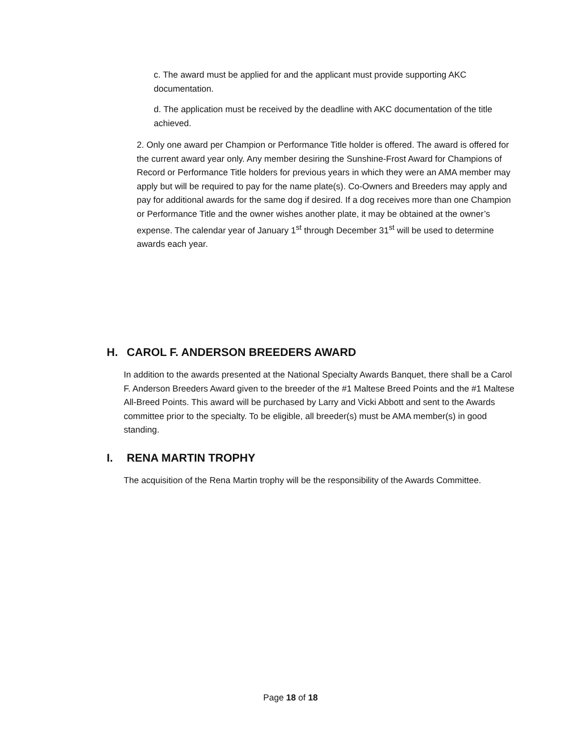c. The award must be applied for and the applicant must provide supporting AKC documentation.
d. The application must be received by the deadline with AKC documentation of the title achieved.
2. Only one award per Champion or Performance Title holder is offered. The award is offered for the current award year only. Any member desiring the Sunshine-Frost Award for Champions of Record or Performance Title holders for previous years in which they were an AMA member may apply but will be required to pay for the name plate(s). Co-Owners and Breeders may apply and pay for additional awards for the same dog if desired. If a dog receives more than one Champion or Performance Title and the owner wishes another plate, it may be obtained at the owner’s expense. The calendar year of January 1<sup>st</sup> through December 31<sup>st</sup> will be used to determine awards each year.
H. CAROL F. ANDERSON BREEDERS AWARD
In addition to the awards presented at the National Specialty Awards Banquet, there shall be a Carol F. Anderson Breeders Award given to the breeder of the #1 Maltese Breed Points and the #1 Maltese All-Breed Points. This award will be purchased by Larry and Vicki Abbott and sent to the Awards committee prior to the specialty. To be eligible, all breeder(s) must be AMA member(s) in good standing.
I. RENA MARTIN TROPHY
The acquisition of the Rena Martin trophy will be the responsibility of the Awards Committee.
Page 18 of 18